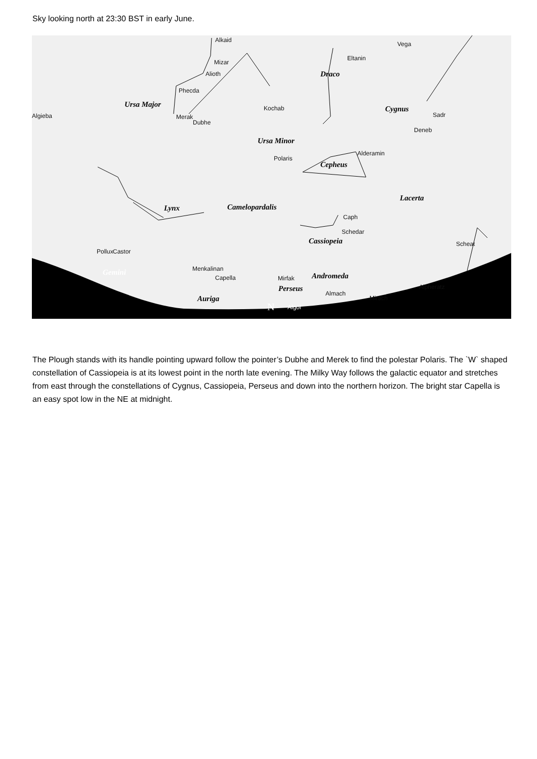Sky looking north at 23:30 BST in early June.
Alkaid
Eltanin
Vega
Mizar
Alioth
Phecda
Algieba Merak
Dubhe
Kochab
Sadr
Deneb
Polaris
Alderamin
Caph
Schedar
Scheat
Pollux Castor
Menkalinan
Capella Mirfak
Alpheratz
Almach
Mirach
Algol
Draco
Ursa Major
Cygnus
Ursa Minor
Cepheus
Lacerta
Lynx Camelopardalis
Cassiopeia
Gemini Andromeda
Perseus
Auriga
N
The Plough stands with its handle pointing upward follow the pointer’s Dubhe and Merek to find the polestar Polaris. The `W` shaped constellation of Cassiopeia is at its lowest point in the north late evening. The Milky Way follows the galactic equator and stretches from east through the constellations of Cygnus, Cassiopeia, Perseus and down into the northern horizon. The bright star Capella is an easy spot low in the NE at midnight.